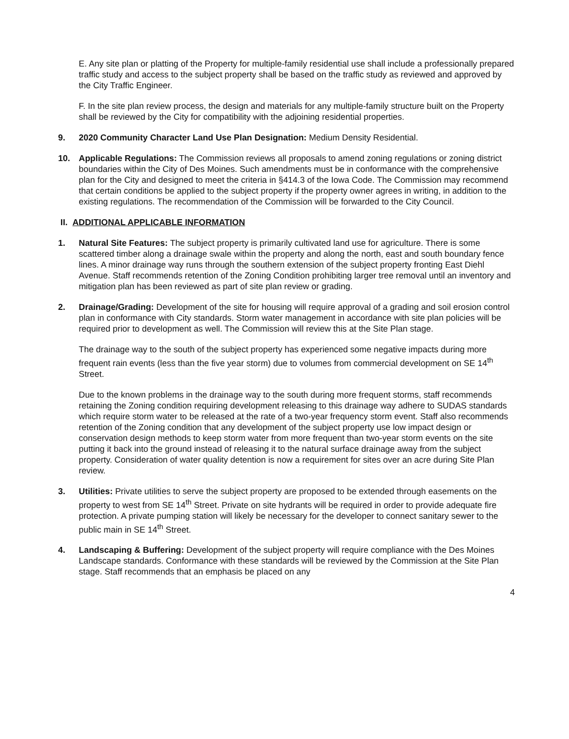E. Any site plan or platting of the Property for multiple-family residential use shall include a professionally prepared traffic study and access to the subject property shall be based on the traffic study as reviewed and approved by the City Traffic Engineer.
F. In the site plan review process, the design and materials for any multiple-family structure built on the Property shall be reviewed by the City for compatibility with the adjoining residential properties.
9. 2020 Community Character Land Use Plan Designation: Medium Density Residential.
10. Applicable Regulations: The Commission reviews all proposals to amend zoning regulations or zoning district boundaries within the City of Des Moines. Such amendments must be in conformance with the comprehensive plan for the City and designed to meet the criteria in §414.3 of the Iowa Code. The Commission may recommend that certain conditions be applied to the subject property if the property owner agrees in writing, in addition to the existing regulations. The recommendation of the Commission will be forwarded to the City Council.
II. ADDITIONAL APPLICABLE INFORMATION
1. Natural Site Features: The subject property is primarily cultivated land use for agriculture. There is some scattered timber along a drainage swale within the property and along the north, east and south boundary fence lines. A minor drainage way runs through the southern extension of the subject property fronting East Diehl Avenue. Staff recommends retention of the Zoning Condition prohibiting larger tree removal until an inventory and mitigation plan has been reviewed as part of site plan review or grading.
2. Drainage/Grading: Development of the site for housing will require approval of a grading and soil erosion control plan in conformance with City standards. Storm water management in accordance with site plan policies will be required prior to development as well. The Commission will review this at the Site Plan stage.
The drainage way to the south of the subject property has experienced some negative impacts during more frequent rain events (less than the five year storm) due to volumes from commercial development on SE 14<sup>th</sup> Street.
Due to the known problems in the drainage way to the south during more frequent storms, staff recommends retaining the Zoning condition requiring development releasing to this drainage way adhere to SUDAS standards which require storm water to be released at the rate of a two-year frequency storm event. Staff also recommends retention of the Zoning condition that any development of the subject property use low impact design or conservation design methods to keep storm water from more frequent than two-year storm events on the site putting it back into the ground instead of releasing it to the natural surface drainage away from the subject property. Consideration of water quality detention is now a requirement for sites over an acre during Site Plan review.
3. Utilities: Private utilities to serve the subject property are proposed to be extended through easements on the property to west from SE 14<sup>th</sup> Street. Private on site hydrants will be required in order to provide adequate fire protection. A private pumping station will likely be necessary for the developer to connect sanitary sewer to the public main in SE 14<sup>th</sup> Street.
4. Landscaping & Buffering: Development of the subject property will require compliance with the Des Moines Landscape standards. Conformance with these standards will be reviewed by the Commission at the Site Plan stage. Staff recommends that an emphasis be placed on any
4